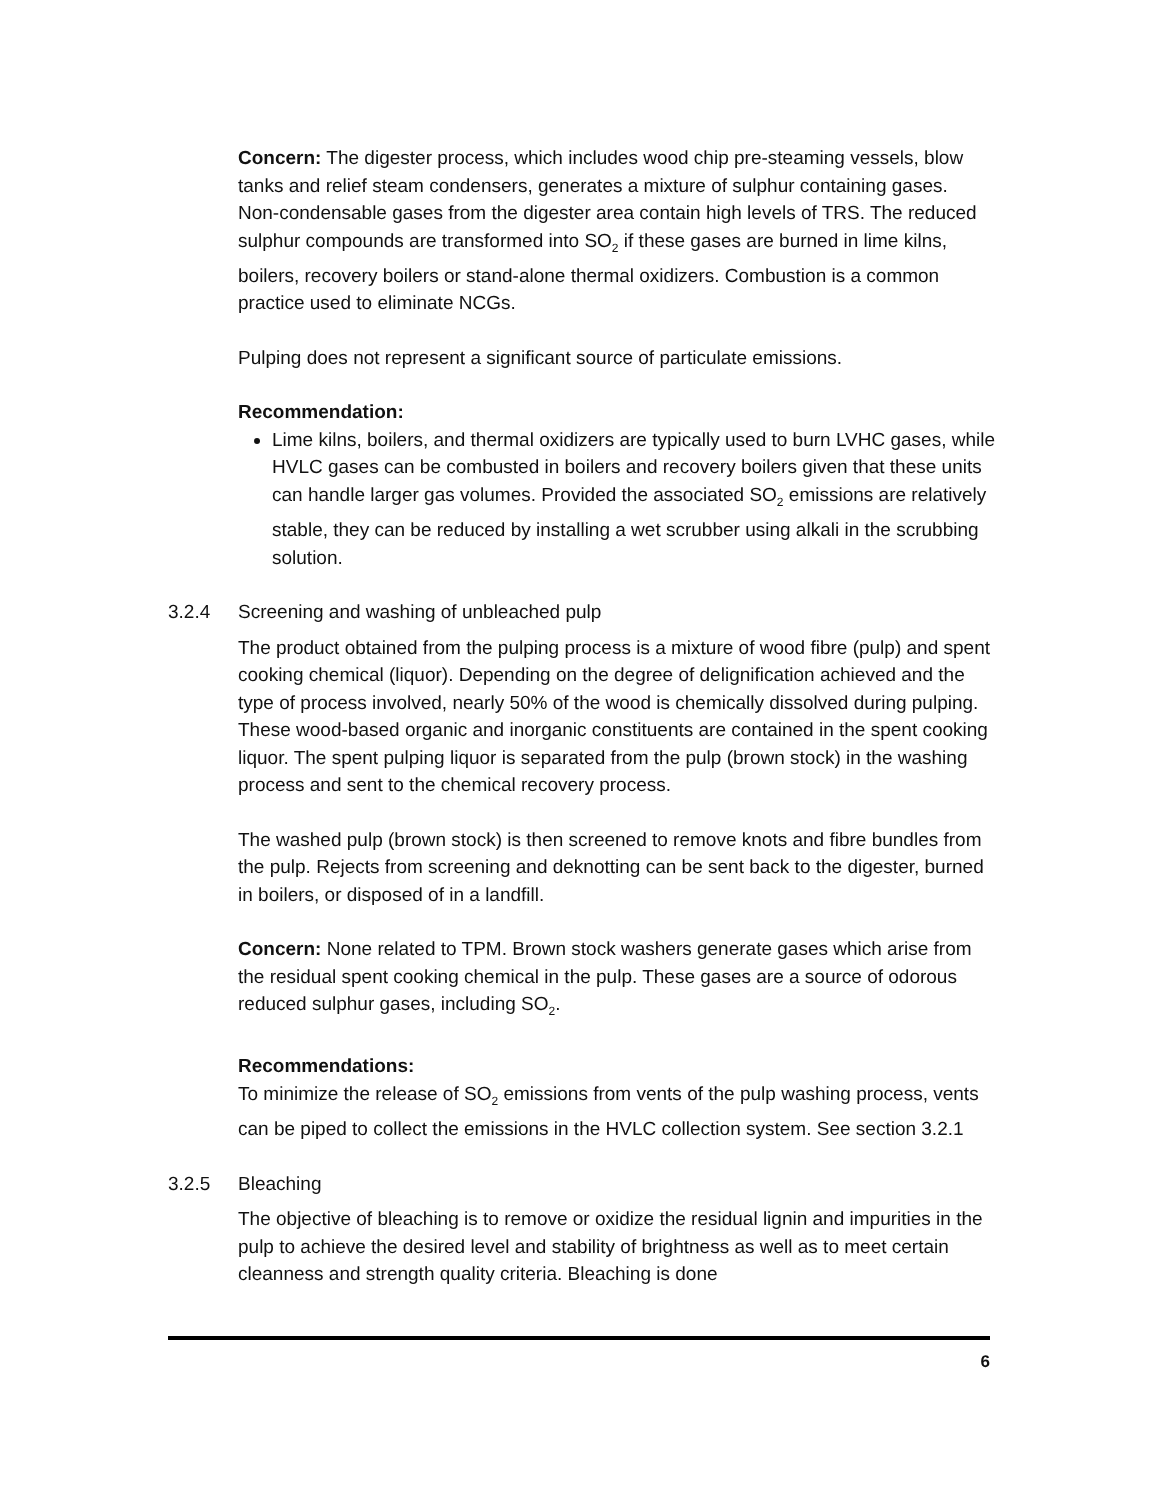Concern: The digester process, which includes wood chip pre-steaming vessels, blow tanks and relief steam condensers, generates a mixture of sulphur containing gases.
Non-condensable gases from the digester area contain high levels of TRS. The reduced sulphur compounds are transformed into SO<sub>2</sub> if these gases are burned in lime kilns, boilers, recovery boilers or stand-alone thermal oxidizers. Combustion is a common practice used to eliminate NCGs.
Pulping does not represent a significant source of particulate emissions.
Recommendation:
Lime kilns, boilers, and thermal oxidizers are typically used to burn LVHC gases, while HVLC gases can be combusted in boilers and recovery boilers given that these units can handle larger gas volumes. Provided the associated SO<sub>2</sub> emissions are relatively stable, they can be reduced by installing a wet scrubber using alkali in the scrubbing solution.
3.2.4 Screening and washing of unbleached pulp
The product obtained from the pulping process is a mixture of wood fibre (pulp) and spent cooking chemical (liquor). Depending on the degree of delignification achieved and the type of process involved, nearly 50% of the wood is chemically dissolved during pulping. These wood-based organic and inorganic constituents are contained in the spent cooking liquor. The spent pulping liquor is separated from the pulp (brown stock) in the washing process and sent to the chemical recovery process.
The washed pulp (brown stock) is then screened to remove knots and fibre bundles from the pulp. Rejects from screening and deknotting can be sent back to the digester, burned in boilers, or disposed of in a landfill.
Concern: None related to TPM. Brown stock washers generate gases which arise from the residual spent cooking chemical in the pulp. These gases are a source of odorous reduced sulphur gases, including SO<sub>2</sub>.
Recommendations:
To minimize the release of SO<sub>2</sub> emissions from vents of the pulp washing process, vents can be piped to collect the emissions in the HVLC collection system. See section 3.2.1
3.2.5 Bleaching
The objective of bleaching is to remove or oxidize the residual lignin and impurities in the pulp to achieve the desired level and stability of brightness as well as to meet certain cleanness and strength quality criteria. Bleaching is done
6